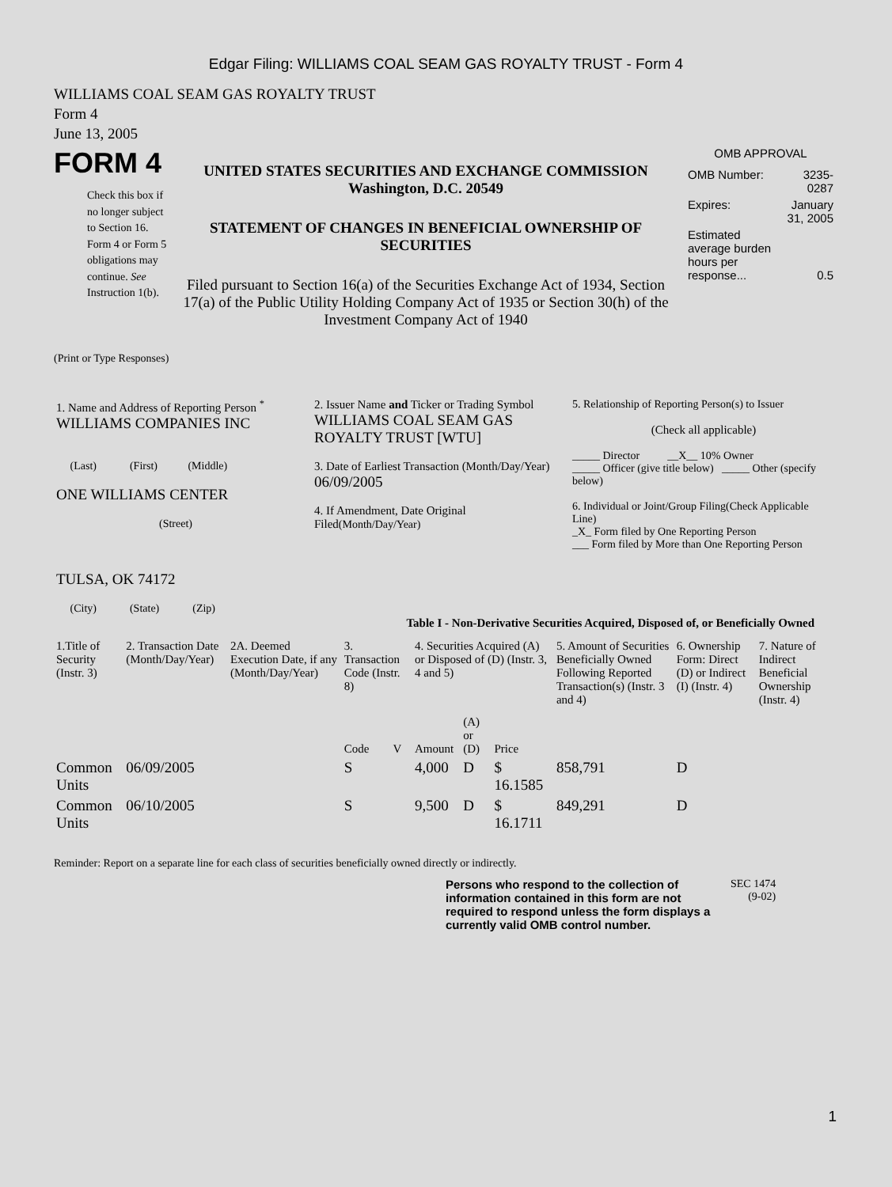Edgar Filing: WILLIAMS COAL SEAM GAS ROYALTY TRUST - Form 4
WILLIAMS COAL SEAM GAS ROYALTY TRUST
Form 4
June 13, 2005
FORM 4
Check this box if no longer subject to Section 16. Form 4 or Form 5 obligations may continue. See Instruction 1(b).
UNITED STATES SECURITIES AND EXCHANGE COMMISSION
Washington, D.C. 20549
STATEMENT OF CHANGES IN BENEFICIAL OWNERSHIP OF SECURITIES
Filed pursuant to Section 16(a) of the Securities Exchange Act of 1934, Section 17(a) of the Public Utility Holding Company Act of 1935 or Section 30(h) of the Investment Company Act of 1940
OMB APPROVAL
| OMB Number: | 3235-0287 |
| Expires: | January 31, 2005 |
| Estimated average burden hours per response... | 0.5 |
(Print or Type Responses)
| 1. Name and Address of Reporting Person <sup>*</sup> WILLIAMS COMPANIES INC (Last) (First) (Middle) ONE WILLIAMS CENTER (Street) TULSA, OK 74172 (City) (State) (Zip) | 2. Issuer Name and Ticker or Trading Symbol WILLIAMS COAL SEAM GAS ROYALTY TRUST [WTU] 3. Date of Earliest Transaction (Month/Day/Year) 06/09/2005 4. If Amendment, Date Original Filed (Month/Day/Year) | 5. Relationship of Reporting Person(s) to Issuer (Check all applicable) _____ Director __X__ 10% Owner _____ Officer (give title below) _____ Other (specify below) 6. Individual or Joint/Group Filing(Check Applicable Line) _X_ Form filed by One Reporting Person ___ Form filed by More than One Reporting Person |
Table I - Non-Derivative Securities Acquired, Disposed of, or Beneficially Owned
| 1.Title of Security (Instr. 3) | 2. Transaction Date (Month/Day/Year) | 2A. Deemed Execution Date, if any (Month/Day/Year) | 3. Transaction Code (Instr. 8) | | 4. Securities Acquired (A) or Disposed of (D) (Instr. 3, 4 and 5) | | | 5. Amount of Securities Beneficially Owned Following Reported Transaction(s) (Instr. 3 and 4) | 6. Ownership Form: Direct (D) or Indirect (I) (Instr. 4) | 7. Nature of Indirect Beneficial Ownership (Instr. 4) |
| --- | --- | --- | --- | --- | --- | --- | --- | --- | --- | --- |
| | | | Code | V | Amount | (A) or (D) | Price | | | |
| Common Units | 06/09/2005 | | S | | 4,000 | D | $ 16.1585 | 858,791 | D | |
| Common Units | 06/10/2005 | | S | | 9,500 | D | $ 16.1711 | 849,291 | D | |
Reminder: Report on a separate line for each class of securities beneficially owned directly or indirectly.
Persons who respond to the collection of information contained in this form are not required to respond unless the form displays a currently valid OMB control number.
SEC 1474
(9-02)
1